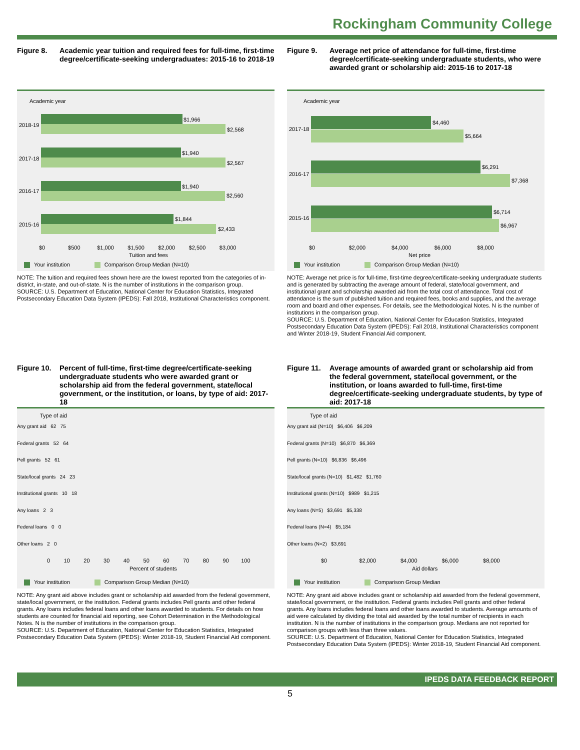Rockingham Community College
Figure 8. Academic year tuition and required fees for full-time, first-time degree/certificate-seeking undergraduates: 2015-16 to 2018-19
Academic year
2018-19
$1,966
$2,568
2017-18
$1,940
$2,567
2016-17
$1,940
$2,560
2015-16
$1,844
$2,433
$0 $500 $1,000 $1,500 $2,000 $2,500 $3,000
Tuition and fees
Your institution Comparison Group Median (N=10)
NOTE: The tuition and required fees shown here are the lowest reported from the categories of in-district, in-state, and out-of-state. N is the number of institutions in the comparison group.
SOURCE: U.S. Department of Education, National Center for Education Statistics, Integrated Postsecondary Education Data System (IPEDS): Fall 2018, Institutional Characteristics component.
Figure 9. Average net price of attendance for full-time, first-time degree/certificate-seeking undergraduate students, who were awarded grant or scholarship aid: 2015-16 to 2017-18
Academic year
2017-18
$4,460
$5,664
2016-17
$6,291
$7,368
2015-16
$6,714
$6,967
$0 $2,000 $4,000 $6,000 $8,000
Net price
Your institution Comparison Group Median (N=10)
NOTE: Average net price is for full-time, first-time degree/certificate-seeking undergraduate students and is generated by subtracting the average amount of federal, state/local government, and institutional grant and scholarship awarded aid from the total cost of attendance. Total cost of attendance is the sum of published tuition and required fees, books and supplies, and the average room and board and other expenses. For details, see the Methodological Notes. N is the number of institutions in the comparison group.
SOURCE: U.S. Department of Education, National Center for Education Statistics, Integrated Postsecondary Education Data System (IPEDS): Fall 2018, Institutional Characteristics component and Winter 2018-19, Student Financial Aid component.
Figure 10. Percent of full-time, first-time degree/certificate-seeking undergraduate students who were awarded grant or scholarship aid from the federal government, state/local government, or the institution, or loans, by type of aid: 2017-18
Type of aid
Any grant aid 62 75
Federal grants 52 64
Pell grants 52 61
State/local grants 24 23
Institutional grants 10 18
Any loans 2 3
Federal loans 0 0
Other loans 2 0
0 10 20 30 40 50 60 70 80 90 100
Percent of students
Your institution Comparison Group Median (N=10)
NOTE: Any grant aid above includes grant or scholarship aid awarded from the federal government, state/local government, or the institution. Federal grants includes Pell grants and other federal grants. Any loans includes federal loans and other loans awarded to students. For details on how students are counted for financial aid reporting, see Cohort Determination in the Methodological Notes. N is the number of institutions in the comparison group.
SOURCE: U.S. Department of Education, National Center for Education Statistics, Integrated Postsecondary Education Data System (IPEDS): Winter 2018-19, Student Financial Aid component.
Figure 11. Average amounts of awarded grant or scholarship aid from the federal government, state/local government, or the institution, or loans awarded to full-time, first-time degree/certificate-seeking undergraduate students, by type of aid: 2017-18
Type of aid
Any grant aid (N=10) $6,406 $6,209
Federal grants (N=10) $6,870 $6,369
Pell grants (N=10) $6,836 $6,496
State/local grants (N=10) $1,482 $1,760
Institutional grants (N=10) $989 $1,215
Any loans (N=5) $3,691 $5,338
Federal loans (N=4) $5,184
Other loans (N=2) $3,691
$0 $2,000 $4,000 $6,000 $8,000
Aid dollars
Your institution Comparison Group Median
NOTE: Any grant aid above includes grant or scholarship aid awarded from the federal government, state/local government, or the institution. Federal grants includes Pell grants and other federal grants. Any loans includes federal loans and other loans awarded to students. Average amounts of aid were calculated by dividing the total aid awarded by the total number of recipients in each institution. N is the number of institutions in the comparison group. Medians are not reported for comparison groups with less than three values.
SOURCE: U.S. Department of Education, National Center for Education Statistics, Integrated Postsecondary Education Data System (IPEDS): Winter 2018-19, Student Financial Aid component.
IPEDS DATA FEEDBACK REPORT
5